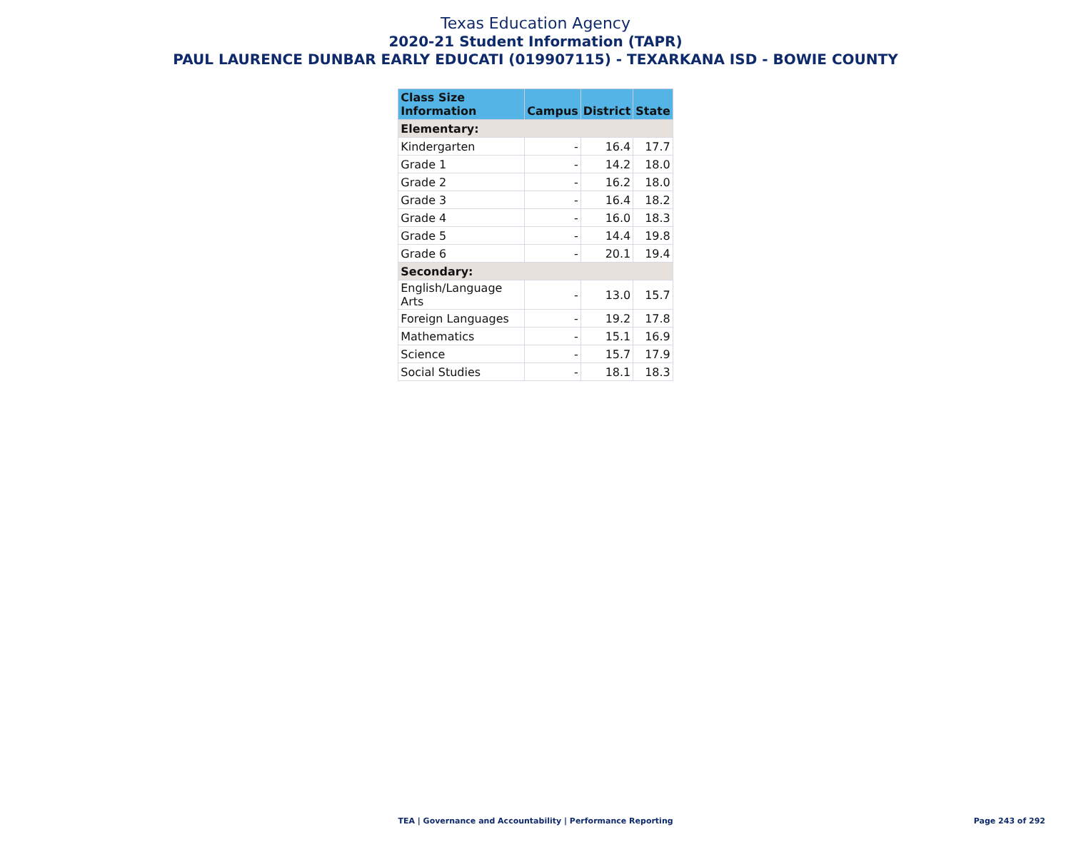Texas Education Agency
2020-21 Student Information (TAPR)
PAUL LAURENCE DUNBAR EARLY EDUCATI (019907115) - TEXARKANA ISD - BOWIE COUNTY
| Class Size Information | Campus | District | State |
| --- | --- | --- | --- |
| Elementary: | | | |
| Kindergarten | - | 16.4 | 17.7 |
| Grade 1 | - | 14.2 | 18.0 |
| Grade 2 | - | 16.2 | 18.0 |
| Grade 3 | - | 16.4 | 18.2 |
| Grade 4 | - | 16.0 | 18.3 |
| Grade 5 | - | 14.4 | 19.8 |
| Grade 6 | - | 20.1 | 19.4 |
| Secondary: | | | |
| English/Language Arts | - | 13.0 | 15.7 |
| Foreign Languages | - | 19.2 | 17.8 |
| Mathematics | - | 15.1 | 16.9 |
| Science | - | 15.7 | 17.9 |
| Social Studies | - | 18.1 | 18.3 |
TEA | Governance and Accountability | Performance Reporting
Page 243 of 292